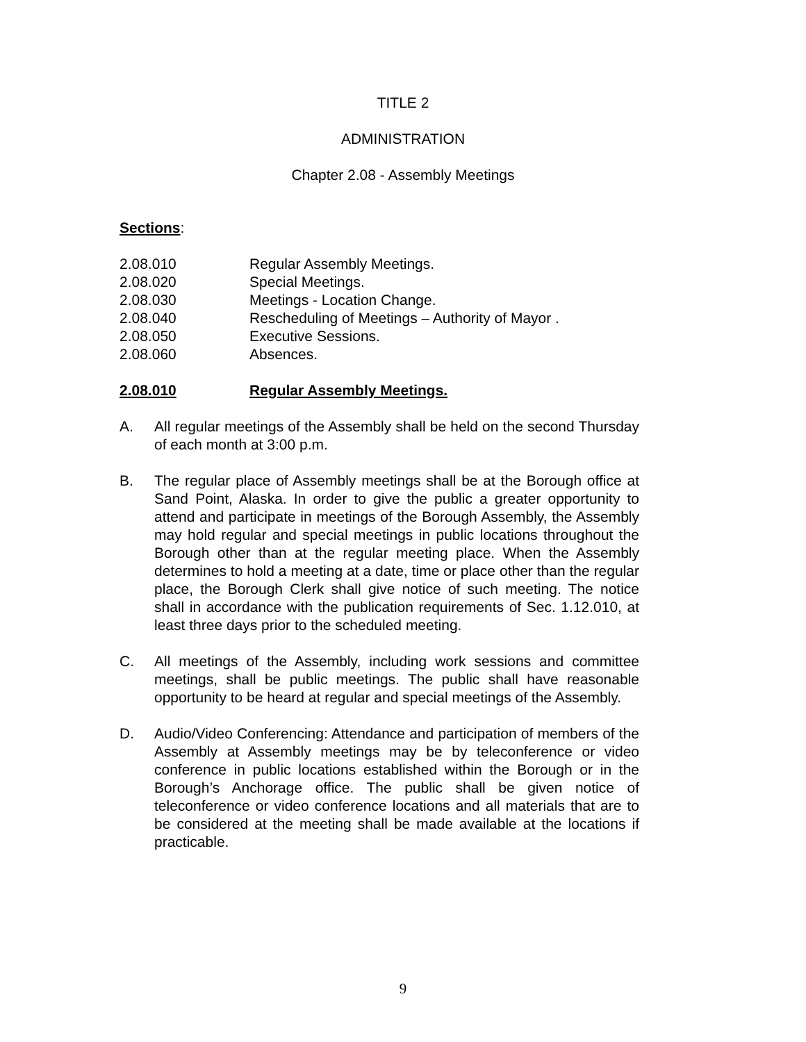TITLE 2
ADMINISTRATION
Chapter 2.08 - Assembly Meetings
Sections:
2.08.010 Regular Assembly Meetings.
2.08.020 Special Meetings.
2.08.030 Meetings - Location Change.
2.08.040 Rescheduling of Meetings – Authority of Mayor .
2.08.050 Executive Sessions.
2.08.060 Absences.
2.08.010 Regular Assembly Meetings.
A. All regular meetings of the Assembly shall be held on the second Thursday of each month at 3:00 p.m.
B. The regular place of Assembly meetings shall be at the Borough office at Sand Point, Alaska. In order to give the public a greater opportunity to attend and participate in meetings of the Borough Assembly, the Assembly may hold regular and special meetings in public locations throughout the Borough other than at the regular meeting place. When the Assembly determines to hold a meeting at a date, time or place other than the regular place, the Borough Clerk shall give notice of such meeting. The notice shall in accordance with the publication requirements of Sec. 1.12.010, at least three days prior to the scheduled meeting.
C. All meetings of the Assembly, including work sessions and committee meetings, shall be public meetings. The public shall have reasonable opportunity to be heard at regular and special meetings of the Assembly.
D. Audio/Video Conferencing: Attendance and participation of members of the Assembly at Assembly meetings may be by teleconference or video conference in public locations established within the Borough or in the Borough’s Anchorage office. The public shall be given notice of teleconference or video conference locations and all materials that are to be considered at the meeting shall be made available at the locations if practicable.
9